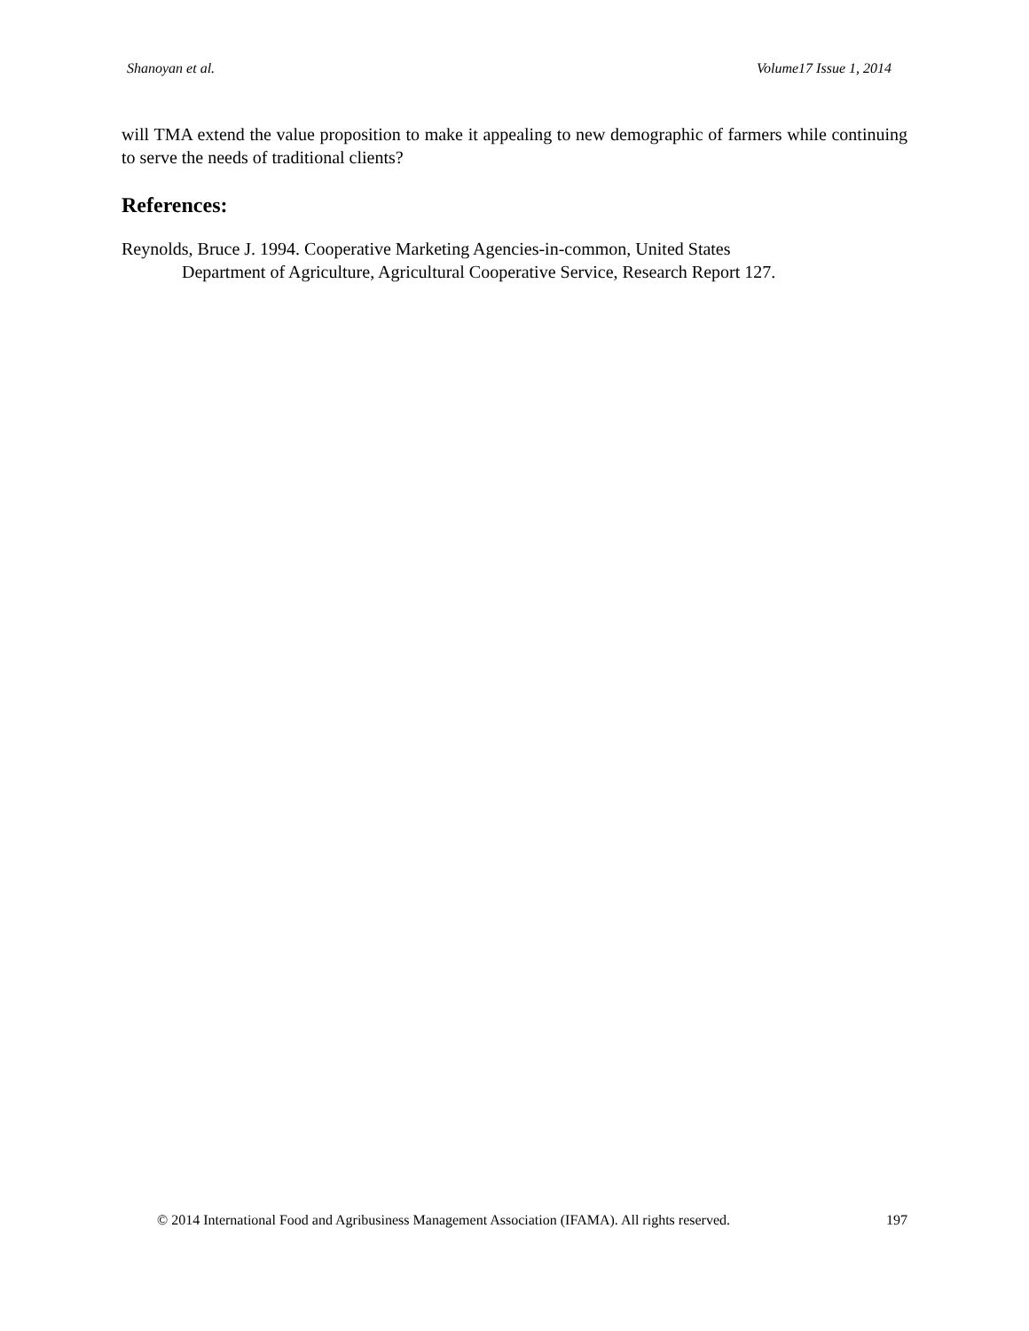Shanoyan et al. Volume17 Issue 1, 2014
will TMA extend the value proposition to make it appealing to new demographic of farmers while continuing to serve the needs of traditional clients?
References:
Reynolds, Bruce J. 1994. Cooperative Marketing Agencies-in-common, United States
Department of Agriculture, Agricultural Cooperative Service, Research Report 127.
© 2014 International Food and Agribusiness Management Association (IFAMA). All rights reserved. 197